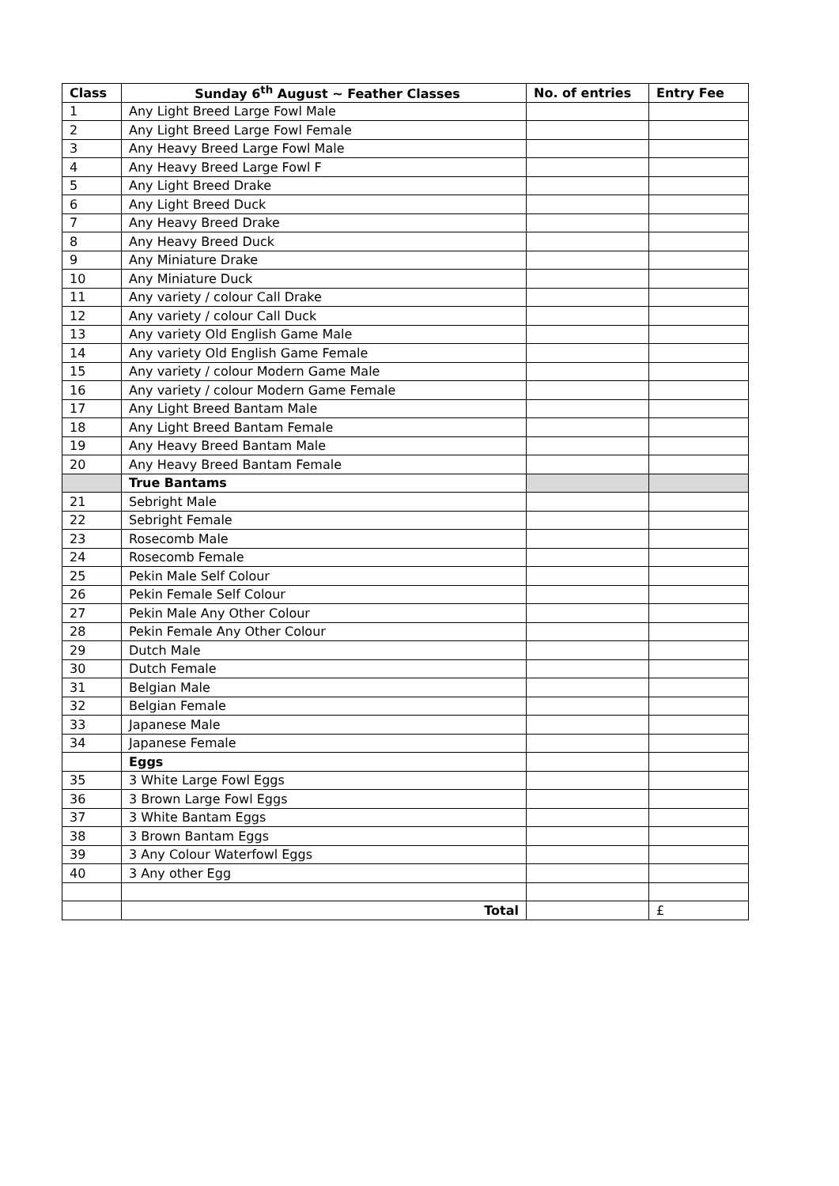| Class | Sunday 6<sup>th</sup> August ~ Feather Classes | No. of entries | Entry Fee |
| --- | --- | --- | --- |
| 1 | Any Light Breed Large Fowl Male | | |
| 2 | Any Light Breed Large Fowl Female | | |
| 3 | Any Heavy Breed Large Fowl Male | | |
| 4 | Any Heavy Breed Large Fowl F | | |
| 5 | Any Light Breed Drake | | |
| 6 | Any Light Breed Duck | | |
| 7 | Any Heavy Breed Drake | | |
| 8 | Any Heavy Breed Duck | | |
| 9 | Any Miniature Drake | | |
| 10 | Any Miniature Duck | | |
| 11 | Any variety / colour Call Drake | | |
| 12 | Any variety / colour Call Duck | | |
| 13 | Any variety Old English Game Male | | |
| 14 | Any variety Old English Game Female | | |
| 15 | Any variety / colour Modern Game Male | | |
| 16 | Any variety / colour Modern Game Female | | |
| 17 | Any Light Breed Bantam Male | | |
| 18 | Any Light Breed Bantam Female | | |
| 19 | Any Heavy Breed Bantam Male | | |
| 20 | Any Heavy Breed Bantam Female | | |
| | True Bantams | | |
| 21 | Sebright Male | | |
| 22 | Sebright Female | | |
| 23 | Rosecomb Male | | |
| 24 | Rosecomb Female | | |
| 25 | Pekin Male Self Colour | | |
| 26 | Pekin Female Self Colour | | |
| 27 | Pekin Male Any Other Colour | | |
| 28 | Pekin Female Any Other Colour | | |
| 29 | Dutch Male | | |
| 30 | Dutch Female | | |
| 31 | Belgian Male | | |
| 32 | Belgian Female | | |
| 33 | Japanese Male | | |
| 34 | Japanese Female | | |
| | Eggs | | |
| 35 | 3 White Large Fowl Eggs | | |
| 36 | 3 Brown Large Fowl Eggs | | |
| 37 | 3 White Bantam Eggs | | |
| 38 | 3 Brown Bantam Eggs | | |
| 39 | 3 Any Colour Waterfowl Eggs | | |
| 40 | 3 Any other Egg | | |
| | Total | | £ |